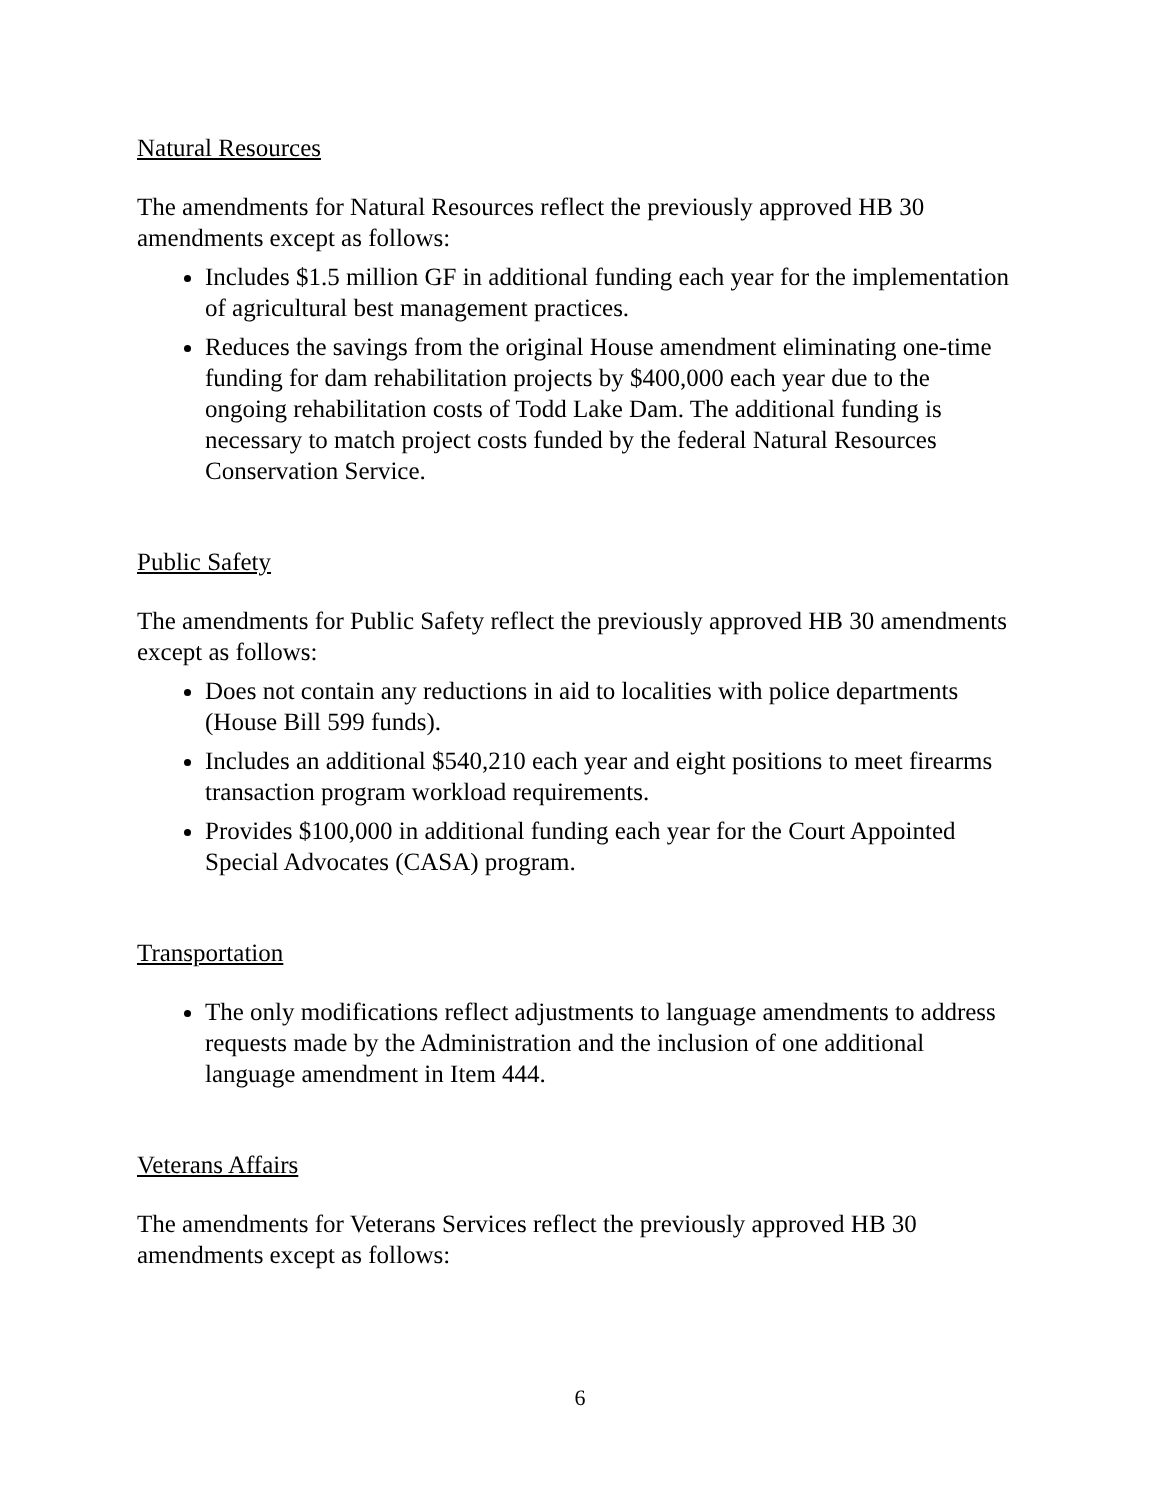Natural Resources
The amendments for Natural Resources reflect the previously approved HB 30 amendments except as follows:
Includes $1.5 million GF in additional funding each year for the implementation of agricultural best management practices.
Reduces the savings from the original House amendment eliminating one-time funding for dam rehabilitation projects by $400,000 each year due to the ongoing rehabilitation costs of Todd Lake Dam. The additional funding is necessary to match project costs funded by the federal Natural Resources Conservation Service.
Public Safety
The amendments for Public Safety reflect the previously approved HB 30 amendments except as follows:
Does not contain any reductions in aid to localities with police departments (House Bill 599 funds).
Includes an additional $540,210 each year and eight positions to meet firearms transaction program workload requirements.
Provides $100,000 in additional funding each year for the Court Appointed Special Advocates (CASA) program.
Transportation
The only modifications reflect adjustments to language amendments to address requests made by the Administration and the inclusion of one additional language amendment in Item 444.
Veterans Affairs
The amendments for Veterans Services reflect the previously approved HB 30 amendments except as follows:
6